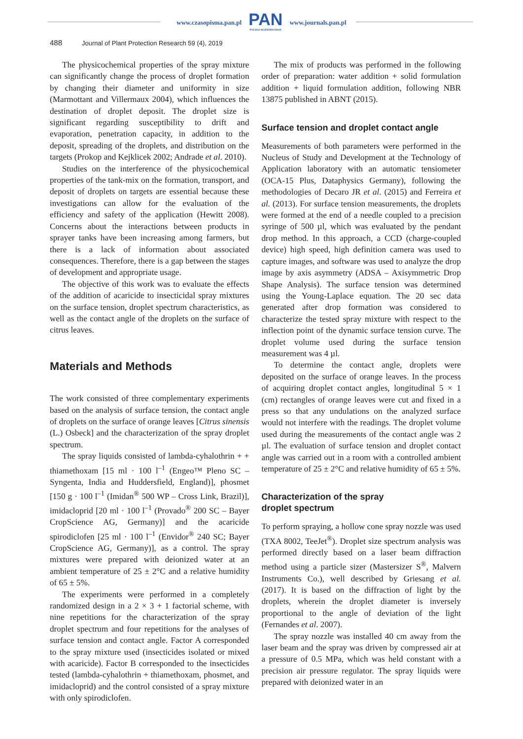www.czasopisma.pan.pl
PAN
POLSKA AKADEMIA NAUK
www.journals.pan.pl
488 Journal of Plant Protection Research 59 (4), 2019
The physicochemical properties of the spray mixture can significantly change the process of droplet formation by changing their diameter and uniformity in size (Marmottant and Villermaux 2004), which influences the destination of droplet deposit. The droplet size is significant regarding susceptibility to drift and evaporation, penetration capacity, in addition to the deposit, spreading of the droplets, and distribution on the targets (Prokop and Kejklicek 2002; Andrade et al. 2010).
Studies on the interference of the physicochemical properties of the tank-mix on the formation, transport, and deposit of droplets on targets are essential because these investigations can allow for the evaluation of the efficiency and safety of the application (Hewitt 2008). Concerns about the interactions between products in sprayer tanks have been increasing among farmers, but there is a lack of information about associated consequences. Therefore, there is a gap between the stages of development and appropriate usage.
The objective of this work was to evaluate the effects of the addition of acaricide to insecticidal spray mixtures on the surface tension, droplet spectrum characteristics, as well as the contact angle of the droplets on the surface of citrus leaves.
Materials and Methods
The work consisted of three complementary experiments based on the analysis of surface tension, the contact angle of droplets on the surface of orange leaves [Citrus sinensis (L.) Osbeck] and the characterization of the spray droplet spectrum.
The spray liquids consisted of lambda-cyhalothrin + + thiamethoxam [15 ml · 100 l<sup>–1</sup> (Engeo™ Pleno SC – Syngenta, India and Huddersfield, England)], phosmet [150 g · 100 l<sup>–1</sup> (Imidan<sup>®</sup> 500 WP – Cross Link, Brazil)], imidacloprid [20 ml · 100 l<sup>–1</sup> (Provado<sup>®</sup> 200 SC – Bayer CropScience AG, Germany)] and the acaricide spirodiclofen [25 ml · 100 l<sup>–1</sup> (Envidor<sup>®</sup> 240 SC; Bayer CropScience AG, Germany)], as a control. The spray mixtures were prepared with deionized water at an ambient temperature of 25 ± 2°C and a relative humidity of 65 ± 5%.
The experiments were performed in a completely randomized design in a 2 × 3 + 1 factorial scheme, with nine repetitions for the characterization of the spray droplet spectrum and four repetitions for the analyses of surface tension and contact angle. Factor A corresponded to the spray mixture used (insecticides isolated or mixed with acaricide). Factor B corresponded to the insecticides tested (lambda-cyhalothrin + thiamethoxam, phosmet, and imidacloprid) and the control consisted of a spray mixture with only spirodiclofen.
The mix of products was performed in the following order of preparation: water addition + solid formulation addition + liquid formulation addition, following NBR 13875 published in ABNT (2015).
Surface tension and droplet contact angle
Measurements of both parameters were performed in the Nucleus of Study and Development at the Technology of Application laboratory with an automatic tensiometer (OCA-15 Plus, Dataphysics Germany), following the methodologies of Decaro JR et al. (2015) and Ferreira et al. (2013). For surface tension measurements, the droplets were formed at the end of a needle coupled to a precision syringe of 500 µl, which was evaluated by the pendant drop method. In this approach, a CCD (charge-coupled device) high speed, high definition camera was used to capture images, and software was used to analyze the drop image by axis asymmetry (ADSA – Axisymmetric Drop Shape Analysis). The surface tension was determined using the Young-Laplace equation. The 20 sec data generated after drop formation was considered to characterize the tested spray mixture with respect to the inflection point of the dynamic surface tension curve. The droplet volume used during the surface tension measurement was 4 µl.
To determine the contact angle, droplets were deposited on the surface of orange leaves. In the process of acquiring droplet contact angles, longitudinal 5 × 1 (cm) rectangles of orange leaves were cut and fixed in a press so that any undulations on the analyzed surface would not interfere with the readings. The droplet volume used during the measurements of the contact angle was 2 µl. The evaluation of surface tension and droplet contact angle was carried out in a room with a controlled ambient temperature of 25 ± 2°C and relative humidity of 65 ± 5%.
Characterization of the spray
droplet spectrum
To perform spraying, a hollow cone spray nozzle was used (TXA 8002, TeeJet<sup>®</sup>). Droplet size spectrum analysis was performed directly based on a laser beam diffraction method using a particle sizer (Mastersizer S<sup>®</sup>, Malvern Instruments Co.), well described by Griesang et al. (2017). It is based on the diffraction of light by the droplets, wherein the droplet diameter is inversely proportional to the angle of deviation of the light (Fernandes et al. 2007).
The spray nozzle was installed 40 cm away from the laser beam and the spray was driven by compressed air at a pressure of 0.5 MPa, which was held constant with a precision air pressure regulator. The spray liquids were prepared with deionized water in an